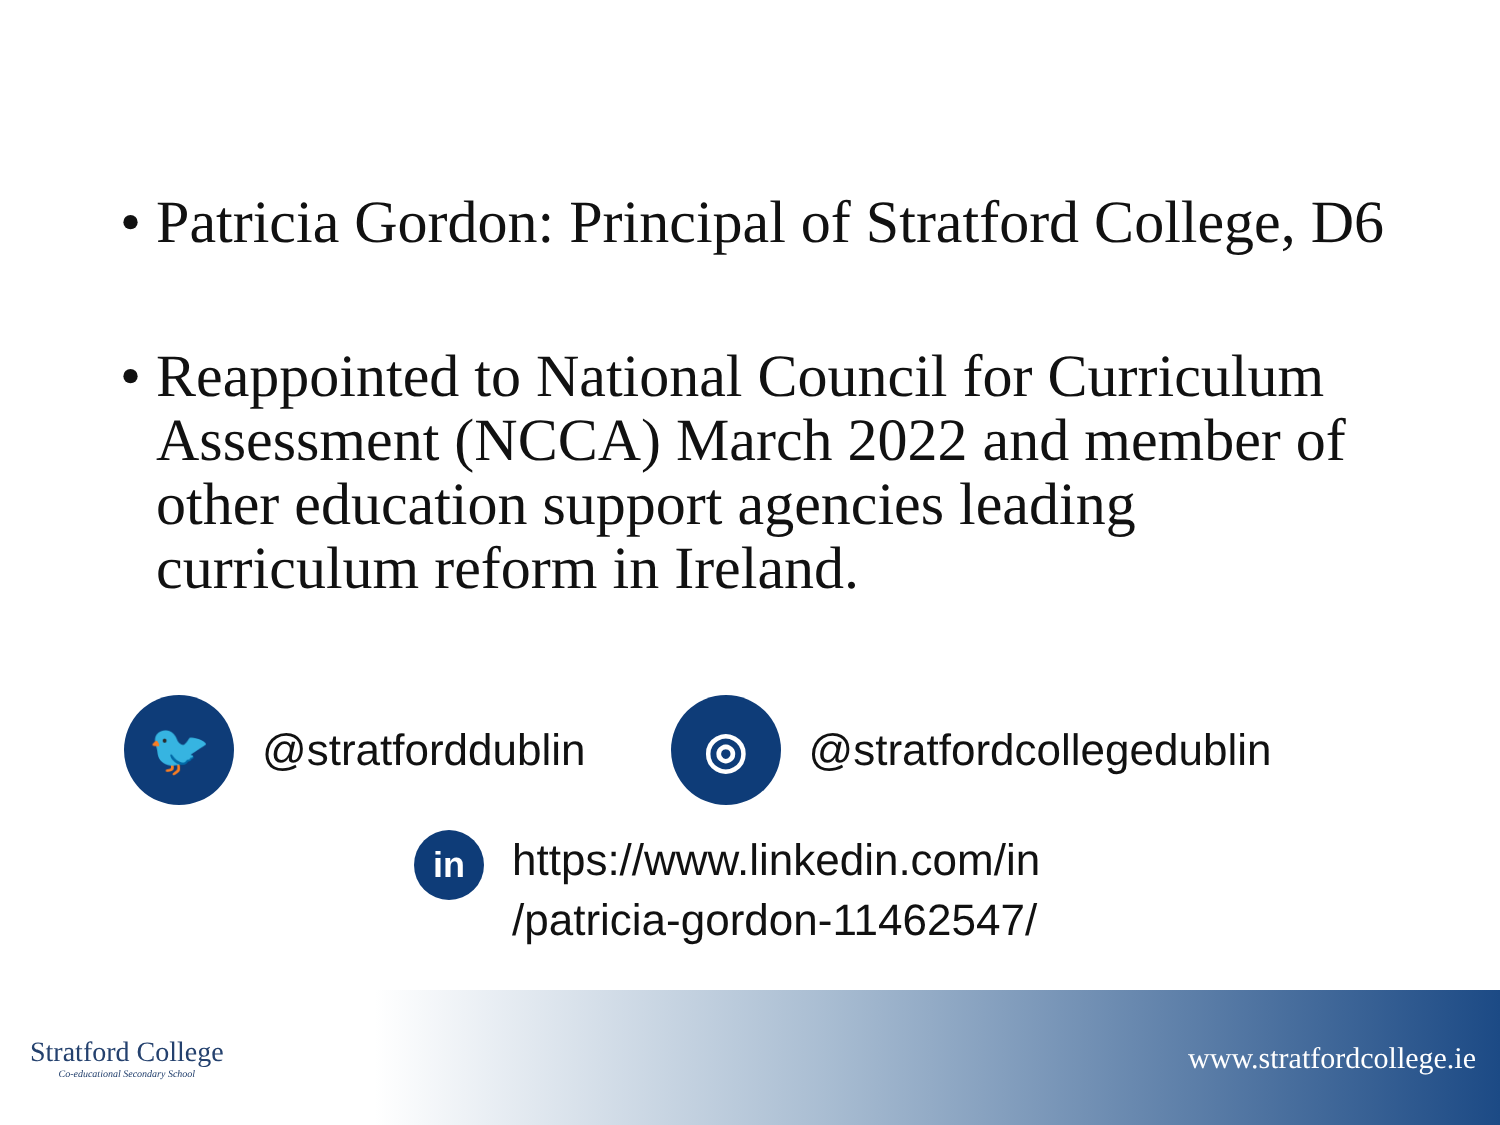• Patricia Gordon: Principal of Stratford College, D6
• Reappointed to National Council for Curriculum Assessment (NCCA) March 2022 and member of other education support agencies leading curriculum reform in Ireland.
🐦
@stratforddublin
◎
@stratfordcollegedublin
in
https://www.linkedin.com/in
/patricia-gordon-11462547/
Stratford College
Co-educational Secondary School
www.stratfordcollege.ie